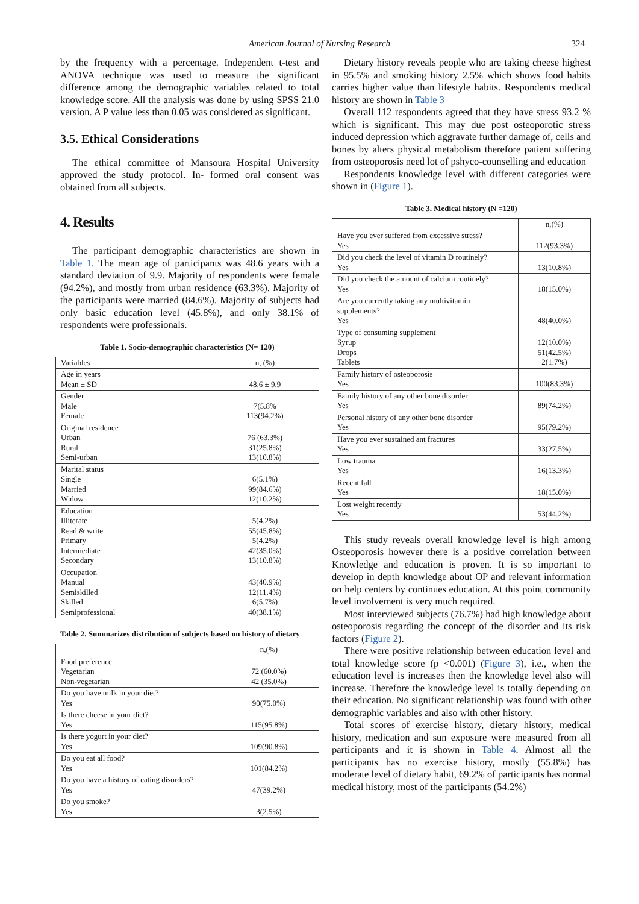American Journal of Nursing Research 324
by the frequency with a percentage. Independent t-test and ANOVA technique was used to measure the significant difference among the demographic variables related to total knowledge score. All the analysis was done by using SPSS 21.0 version. A P value less than 0.05 was considered as significant.
3.5. Ethical Considerations
The ethical committee of Mansoura Hospital University approved the study protocol. In- formed oral consent was obtained from all subjects.
4. Results
The participant demographic characteristics are shown in Table 1. The mean age of participants was 48.6 years with a standard deviation of 9.9. Majority of respondents were female (94.2%), and mostly from urban residence (63.3%). Majority of the participants were married (84.6%). Majority of subjects had only basic education level (45.8%), and only 38.1% of respondents were professionals.
Table 1. Socio-demographic characteristics (N= 120)
| Variables | n, (%) |
| Age in years Mean ± SD | 48.6 ± 9.9 |
| Gender Male Female | 7(5.8% 113(94.2%) |
| Original residence Urban Rural Semi-urban | 76 (63.3%) 31(25.8%) 13(10.8%) |
| Marital status Single Married Widow | 6(5.1%) 99(84.6%) 12(10.2%) |
| Education Illiterate Read & write Primary Intermediate Secondary | 5(4.2%) 55(45.8%) 5(4.2%) 42(35.0%) 13(10.8%) |
| Occupation Manual Semiskilled Skilled Semiprofessional | 43(40.9%) 12(11.4%) 6(5.7%) 40(38.1%) |
Table 2. Summarizes distribution of subjects based on history of dietary
| | n,(%) |
| Food preference Vegetarian Non-vegetarian | 72 (60.0%) 42 (35.0%) |
| Do you have milk in your diet? Yes | 90(75.0%) |
| Is there cheese in your diet? Yes | 115(95.8%) |
| Is there yogurt in your diet? Yes | 109(90.8%) |
| Do you eat all food? Yes | 101(84.2%) |
| Do you have a history of eating disorders? Yes | 47(39.2%) |
| Do you smoke? Yes | 3(2.5%) |
Dietary history reveals people who are taking cheese highest in 95.5% and smoking history 2.5% which shows food habits carries higher value than lifestyle habits. Respondents medical history are shown in Table 3
Overall 112 respondents agreed that they have stress 93.2 % which is significant. This may due post osteoporotic stress induced depression which aggravate further damage of, cells and bones by alters physical metabolism therefore patient suffering from osteoporosis need lot of pshyco-counselling and education
Respondents knowledge level with different categories were shown in (Figure 1).
Table 3. Medical history (N =120)
| | n,(%) |
| Have you ever suffered from excessive stress? Yes | 112(93.3%) |
| Did you check the level of vitamin D routinely? Yes | 13(10.8%) |
| Did you check the amount of calcium routinely? Yes | 18(15.0%) |
| Are you currently taking any multivitamin supplements? Yes | 48(40.0%) |
| Type of consuming supplement Syrup Drops Tablets | 12(10.0%) 51(42.5%) 2(1.7%) |
| Family history of osteoporosis Yes | 100(83.3%) |
| Family history of any other bone disorder Yes | 89(74.2%) |
| Personal history of any other bone disorder Yes | 95(79.2%) |
| Have you ever sustained ant fractures Yes | 33(27.5%) |
| Low trauma Yes | 16(13.3%) |
| Recent fall Yes | 18(15.0%) |
| Lost weight recently Yes | 53(44.2%) |
This study reveals overall knowledge level is high among Osteoporosis however there is a positive correlation between Knowledge and education is proven. It is so important to develop in depth knowledge about OP and relevant information on help centers by continues education. At this point community level involvement is very much required.
Most interviewed subjects (76.7%) had high knowledge about osteoporosis regarding the concept of the disorder and its risk factors (Figure 2).
There were positive relationship between education level and total knowledge score (p <0.001) (Figure 3), i.e., when the education level is increases then the knowledge level also will increase. Therefore the knowledge level is totally depending on their education. No significant relationship was found with other demographic variables and also with other history.
Total scores of exercise history, dietary history, medical history, medication and sun exposure were measured from all participants and it is shown in Table 4. Almost all the participants has no exercise history, mostly (55.8%) has moderate level of dietary habit, 69.2% of participants has normal medical history, most of the participants (54.2%)